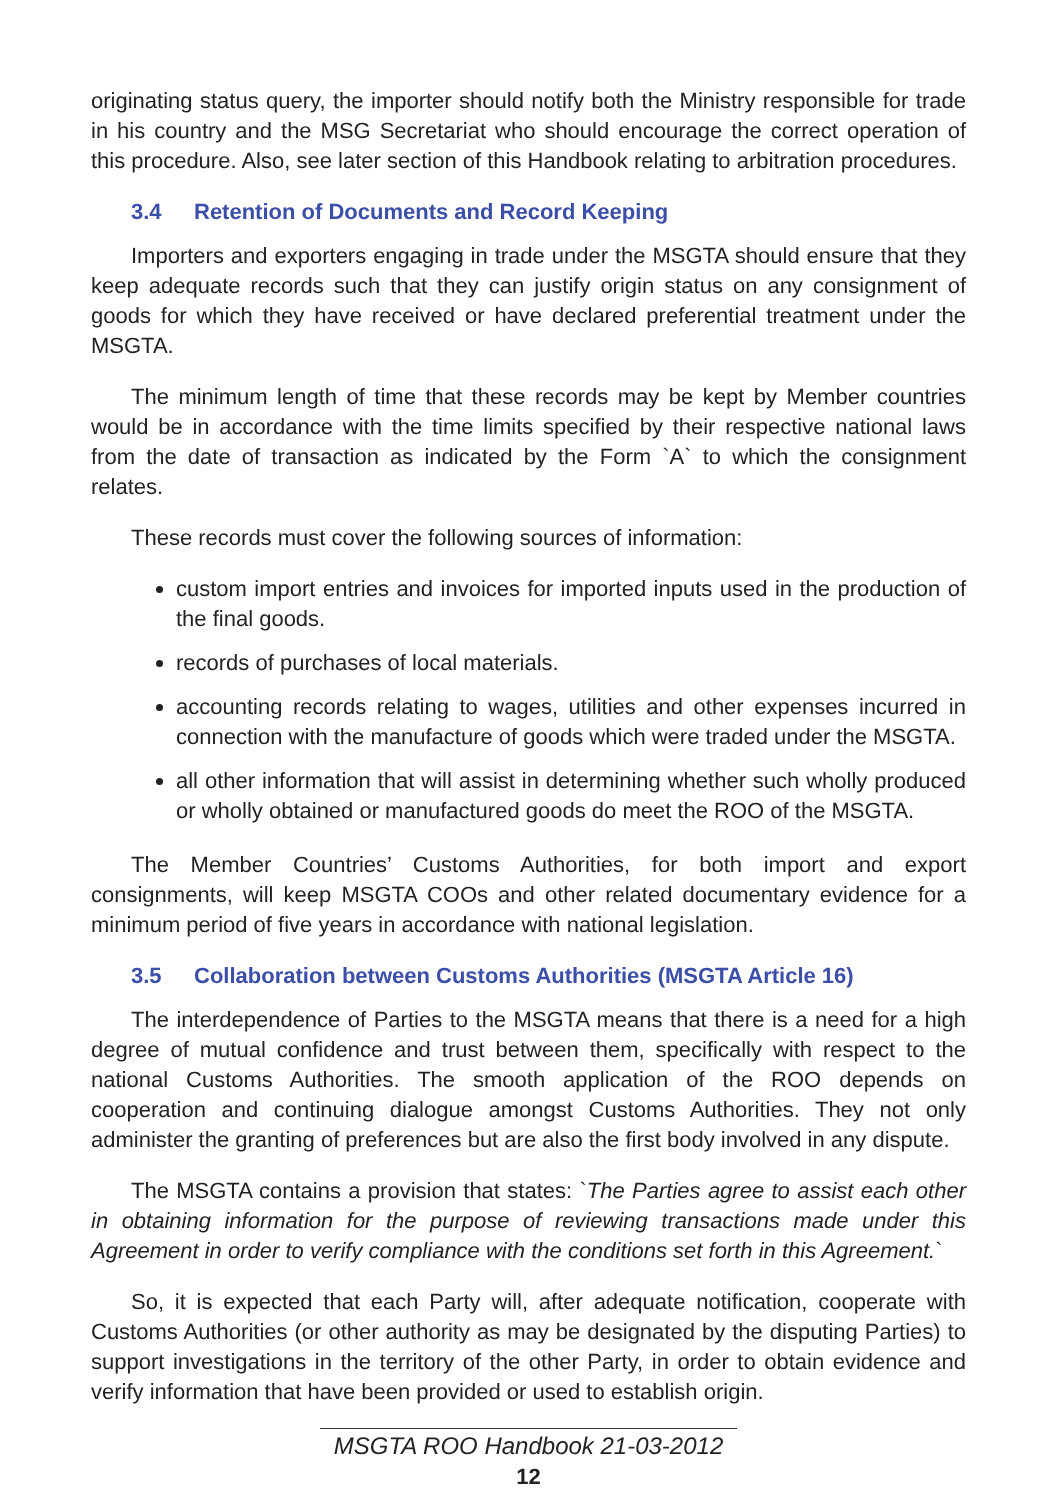originating status query, the importer should notify both the Ministry responsible for trade in his country and the MSG Secretariat who should encourage the correct operation of this procedure. Also, see later section of this Handbook relating to arbitration procedures.
3.4 Retention of Documents and Record Keeping
Importers and exporters engaging in trade under the MSGTA should ensure that they keep adequate records such that they can justify origin status on any consignment of goods for which they have received or have declared preferential treatment under the MSGTA.
The minimum length of time that these records may be kept by Member countries would be in accordance with the time limits specified by their respective national laws from the date of transaction as indicated by the Form `A` to which the consignment relates.
These records must cover the following sources of information:
custom import entries and invoices for imported inputs used in the production of the final goods.
records of purchases of local materials.
accounting records relating to wages, utilities and other expenses incurred in connection with the manufacture of goods which were traded under the MSGTA.
all other information that will assist in determining whether such wholly produced or wholly obtained or manufactured goods do meet the ROO of the MSGTA.
The Member Countries’ Customs Authorities, for both import and export consignments, will keep MSGTA COOs and other related documentary evidence for a minimum period of five years in accordance with national legislation.
3.5 Collaboration between Customs Authorities (MSGTA Article 16)
The interdependence of Parties to the MSGTA means that there is a need for a high degree of mutual confidence and trust between them, specifically with respect to the national Customs Authorities. The smooth application of the ROO depends on cooperation and continuing dialogue amongst Customs Authorities. They not only administer the granting of preferences but are also the first body involved in any dispute.
The MSGTA contains a provision that states: `The Parties agree to assist each other in obtaining information for the purpose of reviewing transactions made under this Agreement in order to verify compliance with the conditions set forth in this Agreement.`
So, it is expected that each Party will, after adequate notification, cooperate with Customs Authorities (or other authority as may be designated by the disputing Parties) to support investigations in the territory of the other Party, in order to obtain evidence and verify information that have been provided or used to establish origin.
MSGTA ROO Handbook 21-03-2012
12